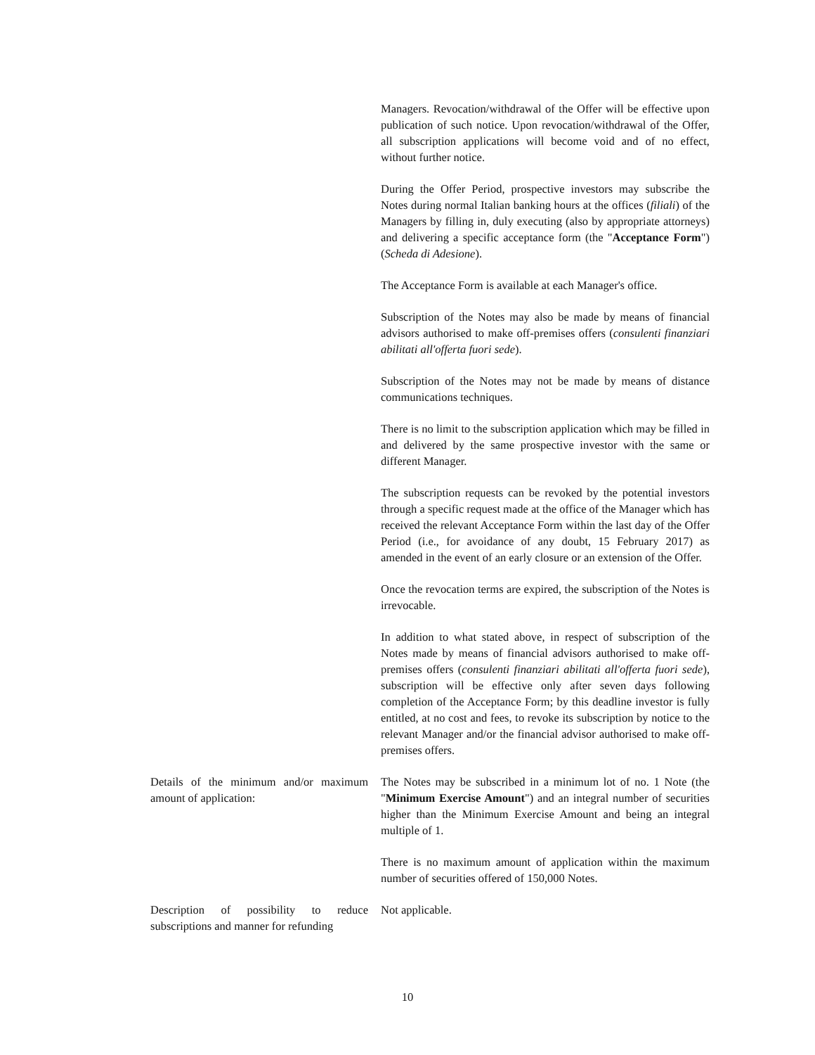| | Managers. Revocation/withdrawal of the Offer will be effective upon publication of such notice. Upon revocation/withdrawal of the Offer, all subscription applications will become void and of no effect, without further notice. During the Offer Period, prospective investors may subscribe the Notes during normal Italian banking hours at the offices ( filiali ) of the Managers by filling in, duly executing (also by appropriate attorneys) and delivering a specific acceptance form (the " Acceptance Form ") ( Scheda di Adesione ). The Acceptance Form is available at each Manager's office. Subscription of the Notes may also be made by means of financial advisors authorised to make off-premises offers ( consulenti finanziari abilitati all'offerta fuori sede ). Subscription of the Notes may not be made by means of distance communications techniques. There is no limit to the subscription application which may be filled in and delivered by the same prospective investor with the same or different Manager. The subscription requests can be revoked by the potential investors through a specific request made at the office of the Manager which has received the relevant Acceptance Form within the last day of the Offer Period (i.e., for avoidance of any doubt, 15 February 2017) as amended in the event of an early closure or an extension of the Offer. Once the revocation terms are expired, the subscription of the Notes is irrevocable. In addition to what stated above, in respect of subscription of the Notes made by means of financial advisors authorised to make off-premises offers ( consulenti finanziari abilitati all'offerta fuori sede ), subscription will be effective only after seven days following completion of the Acceptance Form; by this deadline investor is fully entitled, at no cost and fees, to revoke its subscription by notice to the relevant Manager and/or the financial advisor authorised to make off-premises offers. |
| Details of the minimum and/or maximum amount of application: | The Notes may be subscribed in a minimum lot of no. 1 Note (the " Minimum Exercise Amount ") and an integral number of securities higher than the Minimum Exercise Amount and being an integral multiple of 1. There is no maximum amount of application within the maximum number of securities offered of 150,000 Notes. |
| Description of possibility to reduce subscriptions and manner for refunding | Not applicable. |
10